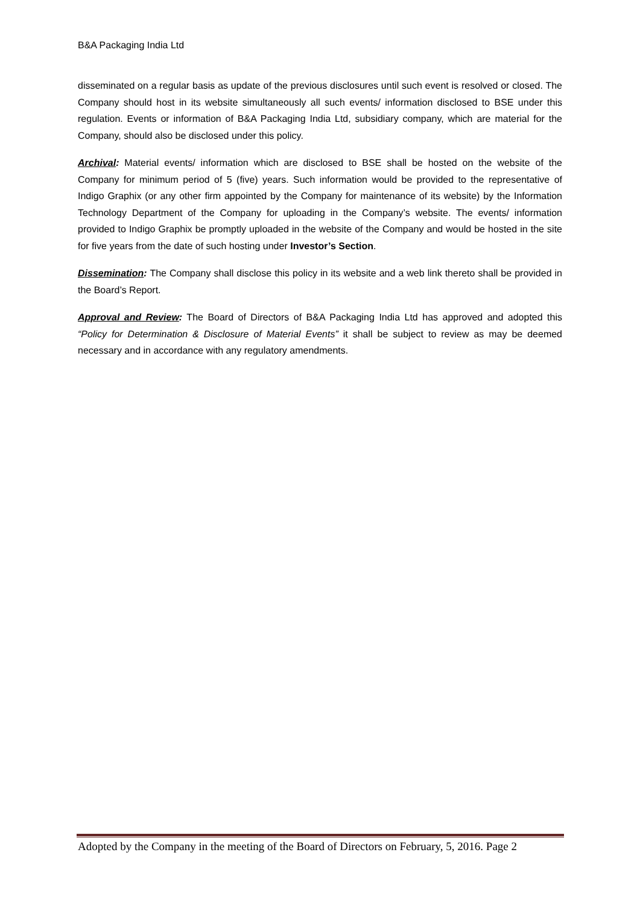B&A Packaging India Ltd
disseminated on a regular basis as update of the previous disclosures until such event is resolved or closed. The Company should host in its website simultaneously all such events/ information disclosed to BSE under this regulation. Events or information of B&A Packaging India Ltd, subsidiary company, which are material for the Company, should also be disclosed under this policy.
Archival: Material events/ information which are disclosed to BSE shall be hosted on the website of the Company for minimum period of 5 (five) years. Such information would be provided to the representative of Indigo Graphix (or any other firm appointed by the Company for maintenance of its website) by the Information Technology Department of the Company for uploading in the Company’s website. The events/ information provided to Indigo Graphix be promptly uploaded in the website of the Company and would be hosted in the site for five years from the date of such hosting under Investor’s Section.
Dissemination: The Company shall disclose this policy in its website and a web link thereto shall be provided in the Board’s Report.
Approval and Review: The Board of Directors of B&A Packaging India Ltd has approved and adopted this “Policy for Determination & Disclosure of Material Events” it shall be subject to review as may be deemed necessary and in accordance with any regulatory amendments.
Adopted by the Company in the meeting of the Board of Directors on February, 5, 2016. Page 2